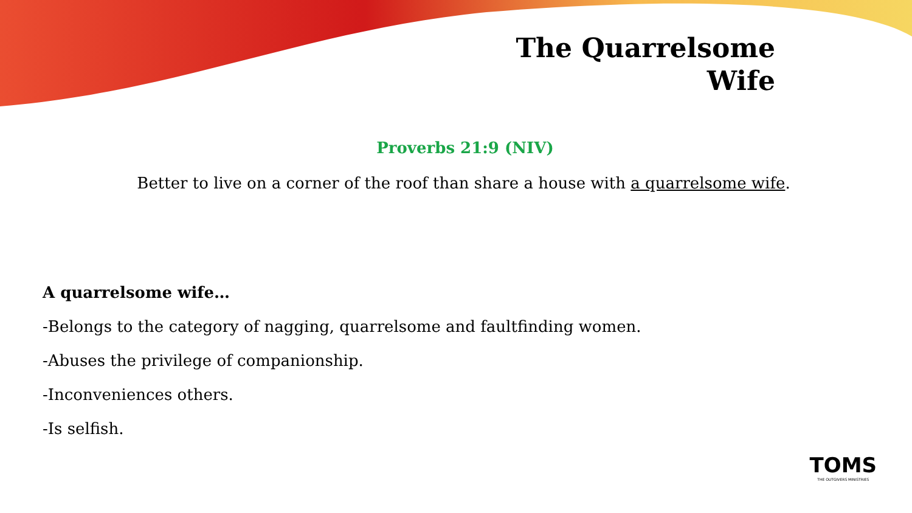The Quarrelsome
Wife
Proverbs 21:9 (NIV)
Better to live on a corner of the roof than share a house with a quarrelsome wife.
A quarrelsome wife…
-Belongs to the category of nagging, quarrelsome and faultfinding women.
-Abuses the privilege of companionship.
-Inconveniences others.
-Is selfish.
TOMS
THE OUTGIVERS MINISTRIES